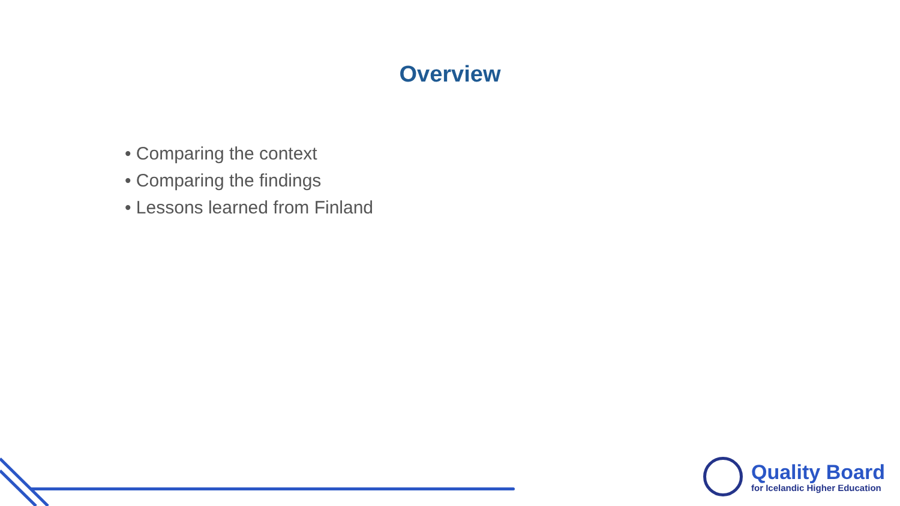Overview
• Comparing the context
• Comparing the findings
• Lessons learned from Finland
Quality Board
for Icelandic Higher Education